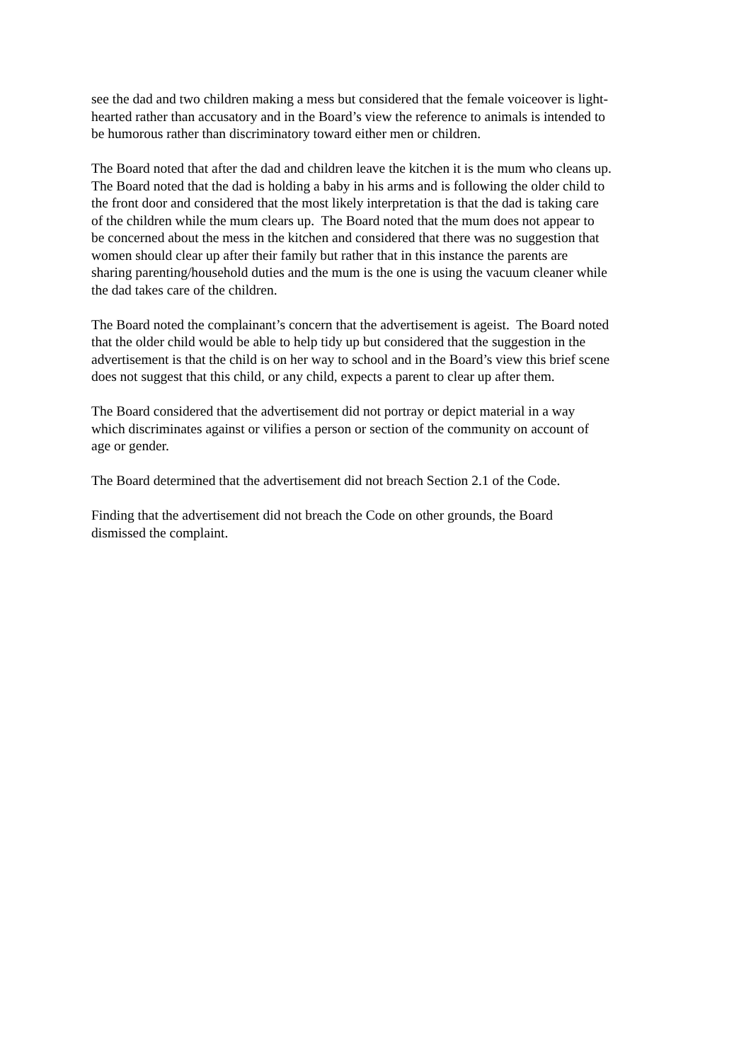see the dad and two children making a mess but considered that the female voiceover is light-
hearted rather than accusatory and in the Board’s view the reference to animals is intended to
be humorous rather than discriminatory toward either men or children.
The Board noted that after the dad and children leave the kitchen it is the mum who cleans up.
The Board noted that the dad is holding a baby in his arms and is following the older child to
the front door and considered that the most likely interpretation is that the dad is taking care
of the children while the mum clears up. The Board noted that the mum does not appear to
be concerned about the mess in the kitchen and considered that there was no suggestion that
women should clear up after their family but rather that in this instance the parents are
sharing parenting/household duties and the mum is the one is using the vacuum cleaner while
the dad takes care of the children.
The Board noted the complainant’s concern that the advertisement is ageist. The Board noted
that the older child would be able to help tidy up but considered that the suggestion in the
advertisement is that the child is on her way to school and in the Board’s view this brief scene
does not suggest that this child, or any child, expects a parent to clear up after them.
The Board considered that the advertisement did not portray or depict material in a way
which discriminates against or vilifies a person or section of the community on account of
age or gender.
The Board determined that the advertisement did not breach Section 2.1 of the Code.
Finding that the advertisement did not breach the Code on other grounds, the Board
dismissed the complaint.